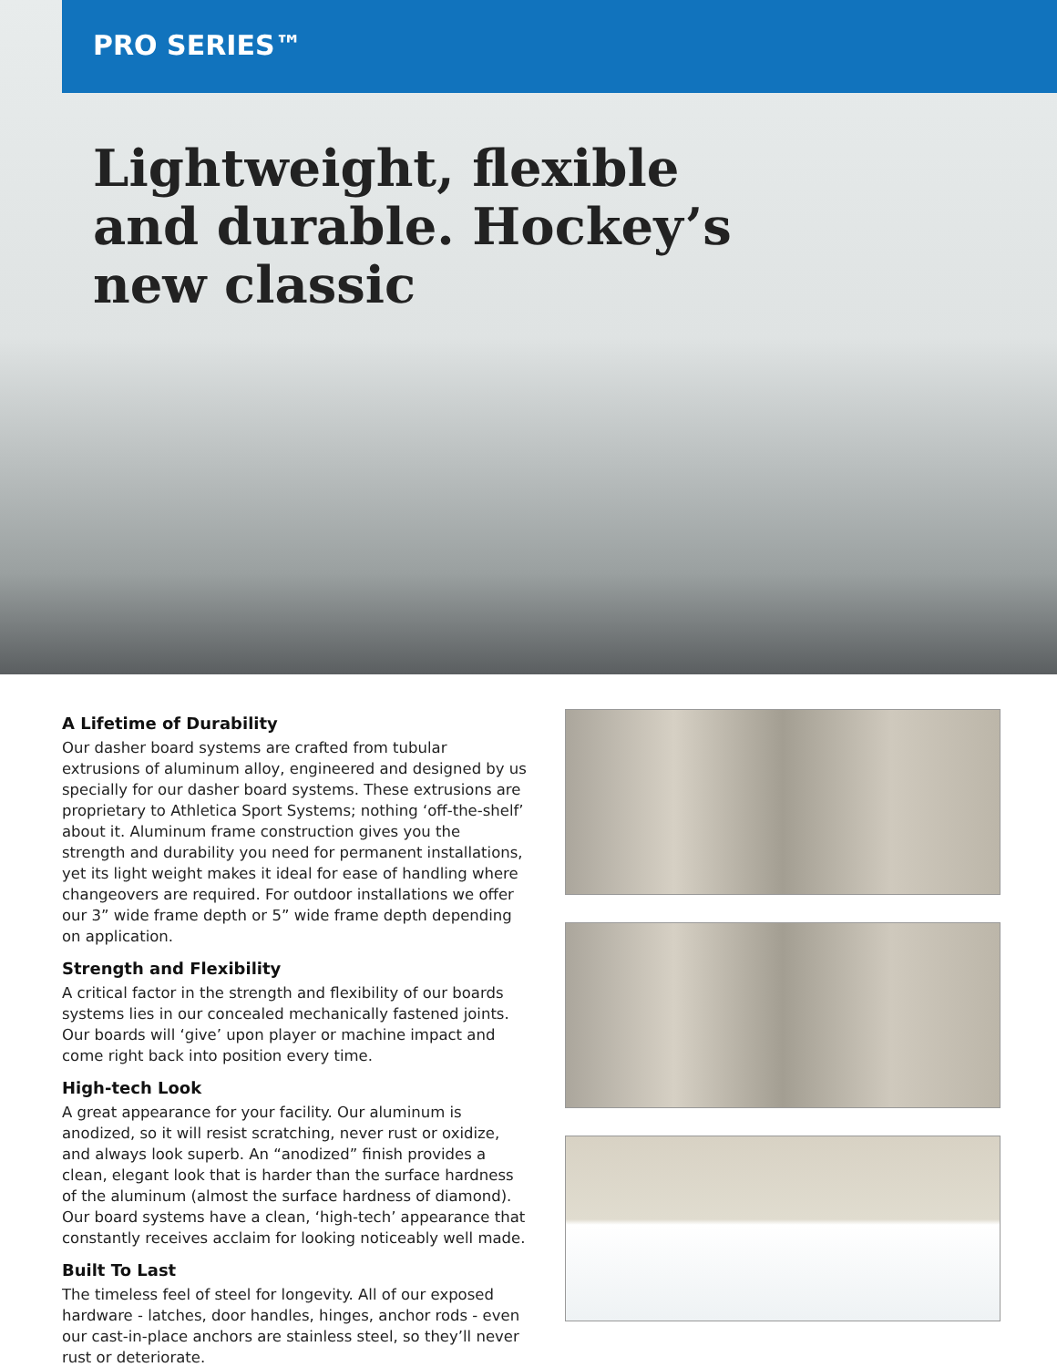PRO SERIES™
Lightweight, flexible
and durable. Hockey’s
new classic
A Lifetime of Durability
Our dasher board systems are crafted from tubular extrusions of aluminum alloy, engineered and designed by us specially for our dasher board systems. These extrusions are proprietary to Athletica Sport Systems; nothing ‘off-the-shelf’ about it. Aluminum frame construction gives you the strength and durability you need for permanent installations, yet its light weight makes it ideal for ease of handling where changeovers are required. For outdoor installations we offer our 3” wide frame depth or 5” wide frame depth depending on application.
Strength and Flexibility
A critical factor in the strength and flexibility of our boards systems lies in our concealed mechanically fastened joints. Our boards will ‘give’ upon player or machine impact and come right back into position every time.
High-tech Look
A great appearance for your facility. Our aluminum is anodized, so it will resist scratching, never rust or oxidize, and always look superb. An “anodized” finish provides a clean, elegant look that is harder than the surface hardness of the aluminum (almost the surface hardness of diamond). Our board systems have a clean, ‘high-tech’ appearance that constantly receives acclaim for looking noticeably well made.
Built To Last
The timeless feel of steel for longevity. All of our exposed hardware - latches, door handles, hinges, anchor rods - even our cast-in-place anchors are stainless steel, so they’ll never rust or deteriorate.